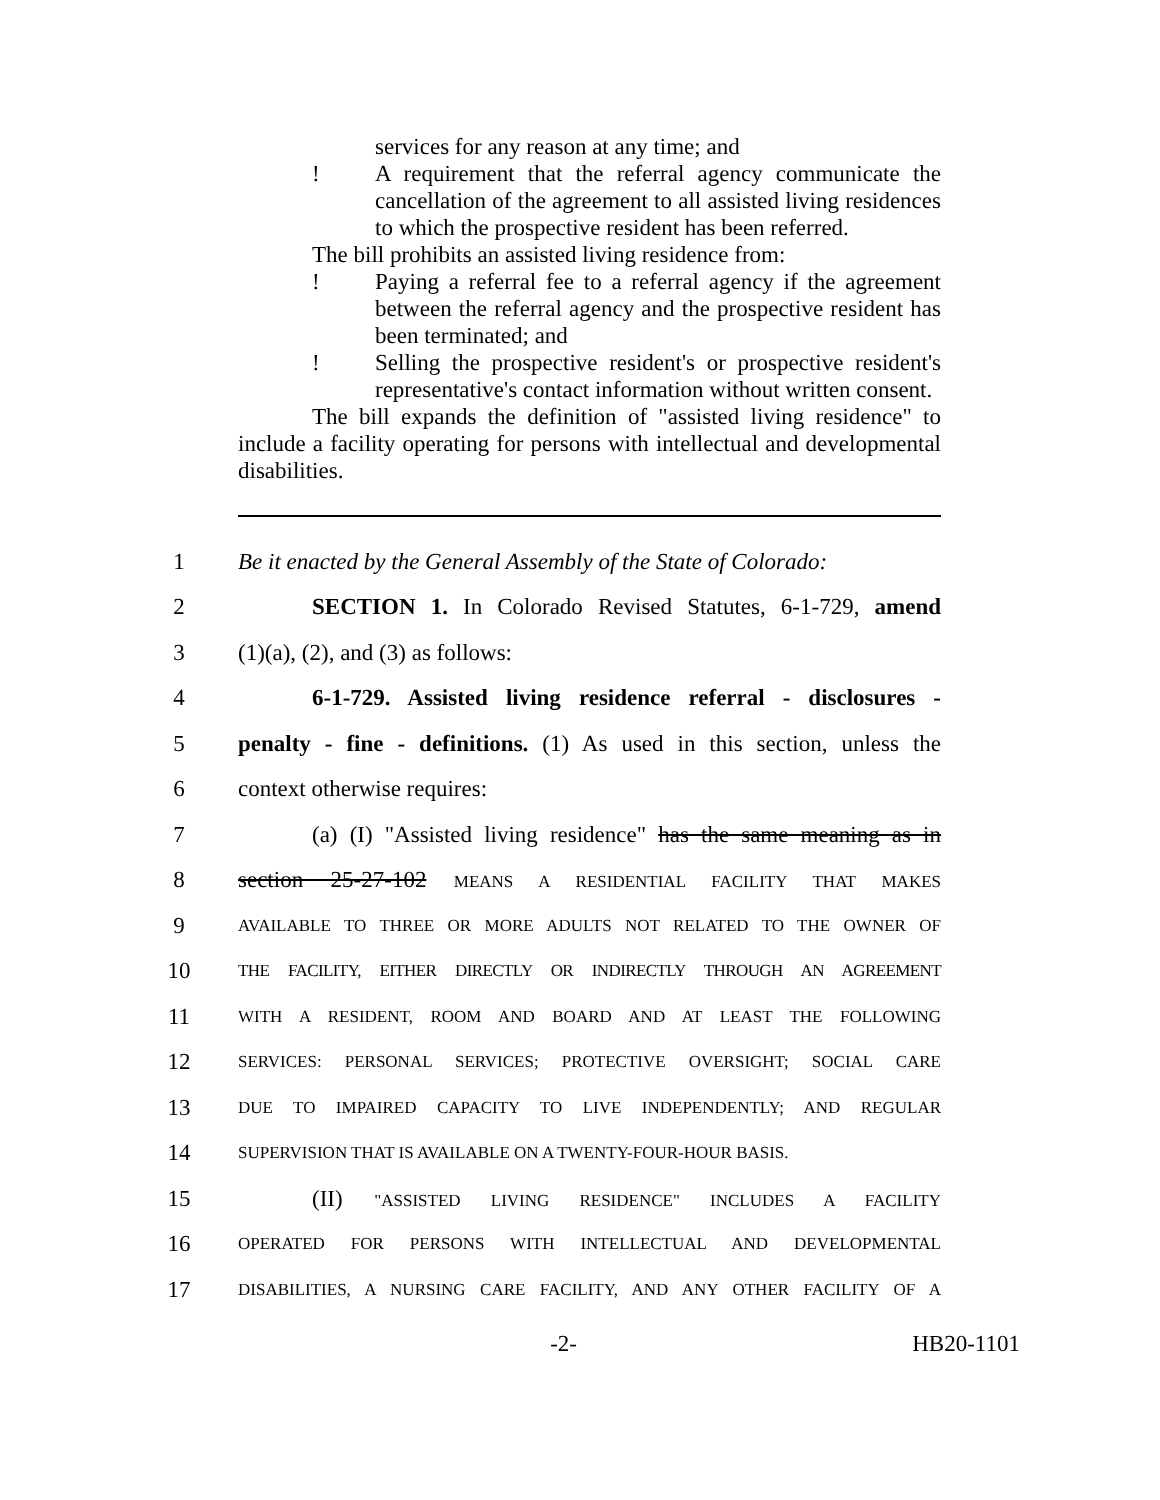services for any reason at any time; and
! A requirement that the referral agency communicate the cancellation of the agreement to all assisted living residences to which the prospective resident has been referred.
The bill prohibits an assisted living residence from:
! Paying a referral fee to a referral agency if the agreement between the referral agency and the prospective resident has been terminated; and
! Selling the prospective resident's or prospective resident's representative's contact information without written consent.
The bill expands the definition of "assisted living residence" to include a facility operating for persons with intellectual and developmental disabilities.
1 Be it enacted by the General Assembly of the State of Colorado:
2 SECTION 1. In Colorado Revised Statutes, 6-1-729, amend
3 (1)(a), (2), and (3) as follows:
4 6-1-729. Assisted living residence referral - disclosures -
5 penalty - fine - definitions. (1) As used in this section, unless the
6 context otherwise requires:
7 (a) (I) "Assisted living residence" has the same meaning as in
8 section 25-27-102 MEANS A RESIDENTIAL FACILITY THAT MAKES
9
AVAILABLE TO THREE OR MORE ADULTS NOT RELATED TO THE OWNER OF
10
THE FACILITY, EITHER DIRECTLY OR INDIRECTLY THROUGH AN AGREEMENT
11
WITH A RESIDENT, ROOM AND BOARD AND AT LEAST THE FOLLOWING
12
SERVICES: PERSONAL SERVICES; PROTECTIVE OVERSIGHT; SOCIAL CARE
13
DUE TO IMPAIRED CAPACITY TO LIVE INDEPENDENTLY; AND REGULAR
14
SUPERVISION THAT IS AVAILABLE ON A TWENTY-FOUR-HOUR BASIS.
15 (II) "ASSISTED LIVING RESIDENCE" INCLUDES A FACILITY
16
OPERATED FOR PERSONS WITH INTELLECTUAL AND DEVELOPMENTAL
17
DISABILITIES, A NURSING CARE FACILITY, AND ANY OTHER FACILITY OF A
-2- HB20-1101